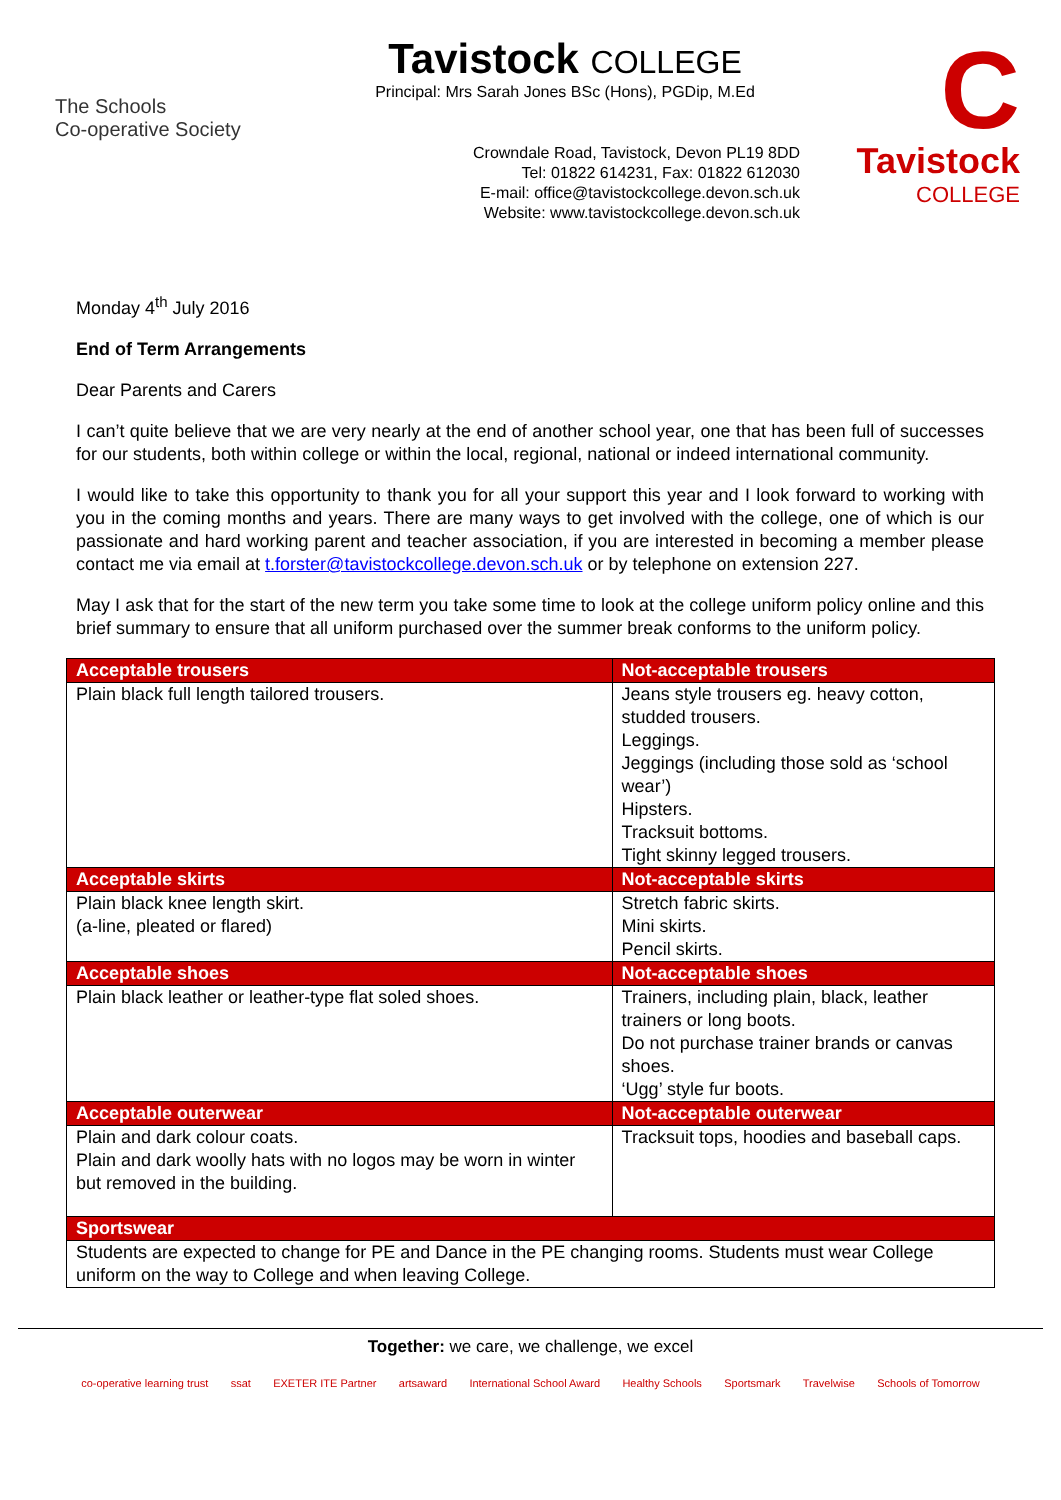The Schools
Co-operative Society
Tavistock COLLEGE
Principal: Mrs Sarah Jones BSc (Hons), PGDip, M.Ed
Crowndale Road, Tavistock, Devon PL19 8DD
Tel: 01822 614231, Fax: 01822 612030
E-mail: office@tavistockcollege.devon.sch.uk
Website: www.tavistockcollege.devon.sch.uk
C
Tavistock
COLLEGE
Monday 4<sup>th</sup> July 2016
End of Term Arrangements
Dear Parents and Carers
I can’t quite believe that we are very nearly at the end of another school year, one that has been full of successes for our students, both within college or within the local, regional, national or indeed international community.
I would like to take this opportunity to thank you for all your support this year and I look forward to working with you in the coming months and years. There are many ways to get involved with the college, one of which is our passionate and hard working parent and teacher association, if you are interested in becoming a member please contact me via email at t.forster@tavistockcollege.devon.sch.uk or by telephone on extension 227.
May I ask that for the start of the new term you take some time to look at the college uniform policy online and this brief summary to ensure that all uniform purchased over the summer break conforms to the uniform policy.
| Acceptable trousers | Not-acceptable trousers |
| --- | --- |
| Plain black full length tailored trousers. | Jeans style trousers eg. heavy cotton, studded trousers. Leggings. Jeggings (including those sold as ‘school wear’) Hipsters. Tracksuit bottoms. Tight skinny legged trousers. |
| Acceptable skirts | Not-acceptable skirts |
| Plain black knee length skirt. (a-line, pleated or flared) | Stretch fabric skirts. Mini skirts. Pencil skirts. |
| Acceptable shoes | Not-acceptable shoes |
| Plain black leather or leather-type flat soled shoes. | Trainers, including plain, black, leather trainers or long boots. Do not purchase trainer brands or canvas shoes. ‘Ugg’ style fur boots. |
| Acceptable outerwear | Not-acceptable outerwear |
| Plain and dark colour coats. Plain and dark woolly hats with no logos may be worn in winter but removed in the building. | Tracksuit tops, hoodies and baseball caps. |
| Sportswear | |
| Students are expected to change for PE and Dance in the PE changing rooms. Students must wear College uniform on the way to College and when leaving College. | |
Together: we care, we challenge, we excel
co-operative learning trust ssat EXETER ITE Partner artsaward International School Award Healthy Schools Sportsmark Travelwise Schools of Tomorrow